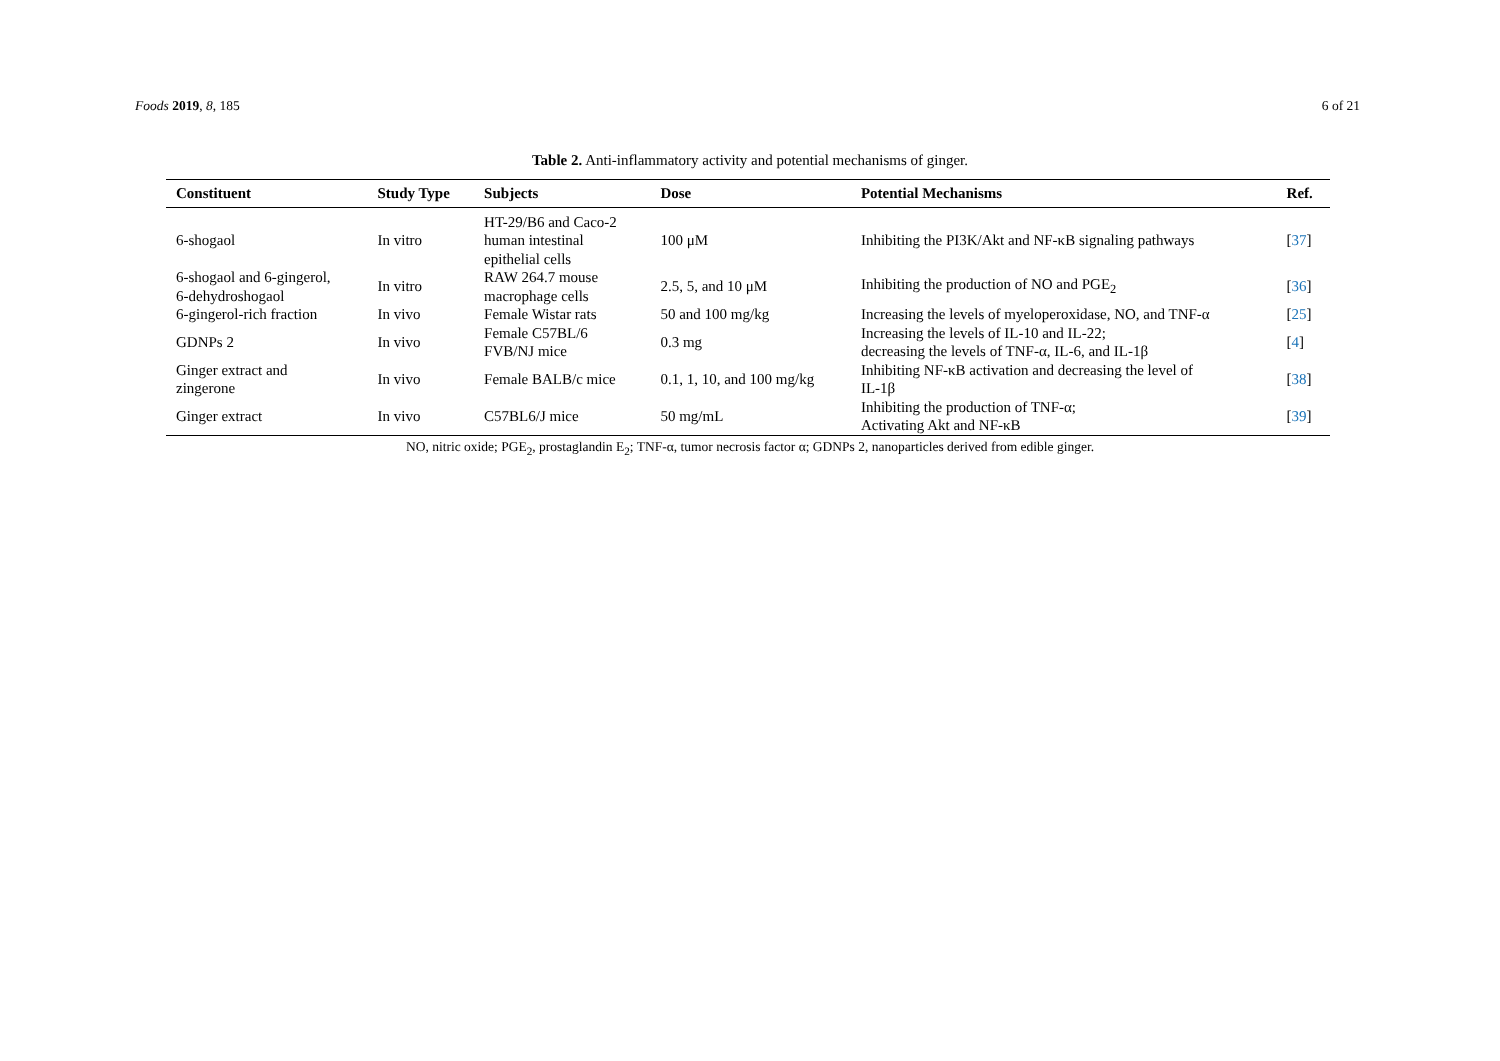Foods 2019, 8, 185 6 of 21
Table 2. Anti-inflammatory activity and potential mechanisms of ginger.
| Constituent | Study Type | Subjects | Dose | Potential Mechanisms | Ref. |
| --- | --- | --- | --- | --- | --- |
| 6-shogaol | In vitro | HT-29/B6 and Caco-2 human intestinal epithelial cells | 100 μM | Inhibiting the PI3K/Akt and NF-κB signaling pathways | [ 37 ] |
| 6-shogaol and 6-gingerol, 6-dehydroshogaol | In vitro | RAW 264.7 mouse macrophage cells | 2.5, 5, and 10 μM | Inhibiting the production of NO and PGE<sub>2</sub> | [ 36 ] |
| 6-gingerol-rich fraction | In vivo | Female Wistar rats | 50 and 100 mg/kg | Increasing the levels of myeloperoxidase, NO, and TNF-α | [ 25 ] |
| GDNPs 2 | In vivo | Female C57BL/6 FVB/NJ mice | 0.3 mg | Increasing the levels of IL-10 and IL-22; decreasing the levels of TNF-α, IL-6, and IL-1β | [ 4 ] |
| Ginger extract and zingerone | In vivo | Female BALB/c mice | 0.1, 1, 10, and 100 mg/kg | Inhibiting NF-κB activation and decreasing the level of IL-1β | [ 38 ] |
| Ginger extract | In vivo | C57BL6/J mice | 50 mg/mL | Inhibiting the production of TNF-α; Activating Akt and NF-κB | [ 39 ] |
NO, nitric oxide; PGE<sub>2</sub>, prostaglandin E<sub>2</sub>; TNF-α, tumor necrosis factor α; GDNPs 2, nanoparticles derived from edible ginger.